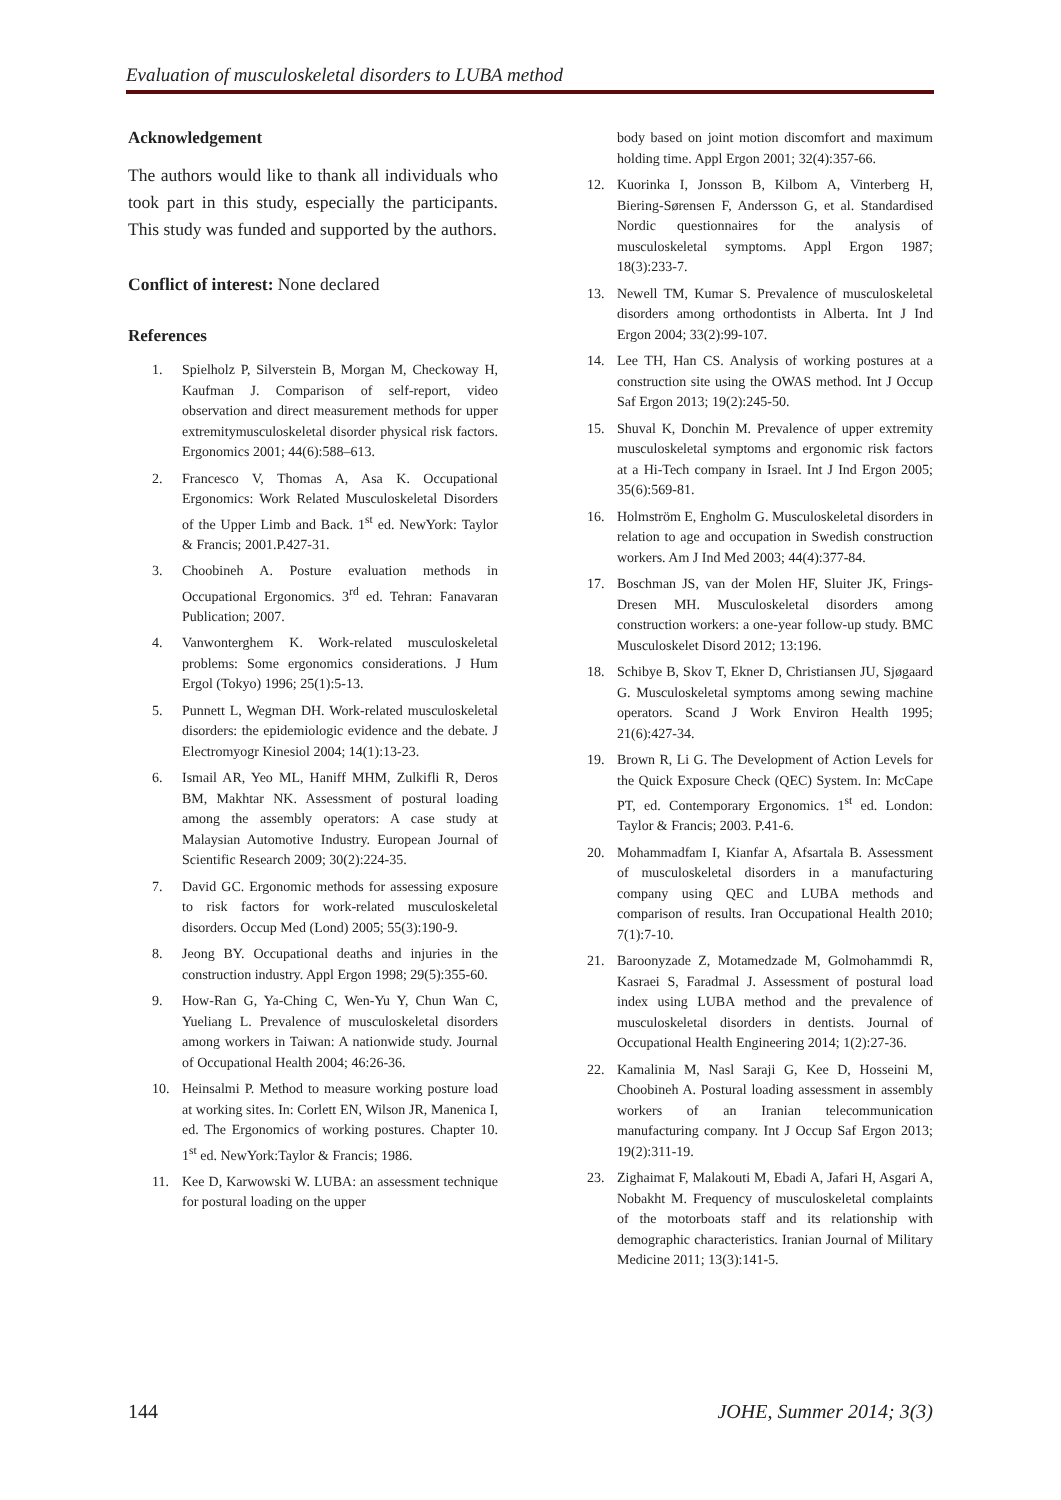Evaluation of musculoskeletal disorders to LUBA method
Acknowledgement
The authors would like to thank all individuals who took part in this study, especially the participants. This study was funded and supported by the authors.
Conflict of interest: None declared
References
1. Spielholz P, Silverstein B, Morgan M, Checkoway H, Kaufman J. Comparison of self-report, video observation and direct measurement methods for upper extremitymusculoskeletal disorder physical risk factors. Ergonomics 2001; 44(6):588–613.
2. Francesco V, Thomas A, Asa K. Occupational Ergonomics: Work Related Musculoskeletal Disorders of the Upper Limb and Back. 1<sup>st</sup> ed. NewYork: Taylor & Francis; 2001.P.427-31.
3. Choobineh A. Posture evaluation methods in Occupational Ergonomics. 3<sup>rd</sup> ed. Tehran: Fanavaran Publication; 2007.
4. Vanwonterghem K. Work-related musculoskeletal problems: Some ergonomics considerations. J Hum Ergol (Tokyo) 1996; 25(1):5-13.
5. Punnett L, Wegman DH. Work-related musculoskeletal disorders: the epidemiologic evidence and the debate. J Electromyogr Kinesiol 2004; 14(1):13-23.
6. Ismail AR, Yeo ML, Haniff MHM, Zulkifli R, Deros BM, Makhtar NK. Assessment of postural loading among the assembly operators: A case study at Malaysian Automotive Industry. European Journal of Scientific Research 2009; 30(2):224-35.
7. David GC. Ergonomic methods for assessing exposure to risk factors for work-related musculoskeletal disorders. Occup Med (Lond) 2005; 55(3):190-9.
8. Jeong BY. Occupational deaths and injuries in the construction industry. Appl Ergon 1998; 29(5):355-60.
9. How-Ran G, Ya-Ching C, Wen-Yu Y, Chun Wan C, Yueliang L. Prevalence of musculoskeletal disorders among workers in Taiwan: A nationwide study. Journal of Occupational Health 2004; 46:26-36.
10. Heinsalmi P. Method to measure working posture load at working sites. In: Corlett EN, Wilson JR, Manenica I, ed. The Ergonomics of working postures. Chapter 10. 1<sup>st</sup> ed. NewYork:Taylor & Francis; 1986.
11. Kee D, Karwowski W. LUBA: an assessment technique for postural loading on the upper
body based on joint motion discomfort and maximum holding time. Appl Ergon 2001; 32(4):357-66.
12. Kuorinka I, Jonsson B, Kilbom A, Vinterberg H, Biering-Sørensen F, Andersson G, et al. Standardised Nordic questionnaires for the analysis of musculoskeletal symptoms. Appl Ergon 1987; 18(3):233-7.
13. Newell TM, Kumar S. Prevalence of musculoskeletal disorders among orthodontists in Alberta. Int J Ind Ergon 2004; 33(2):99-107.
14. Lee TH, Han CS. Analysis of working postures at a construction site using the OWAS method. Int J Occup Saf Ergon 2013; 19(2):245-50.
15. Shuval K, Donchin M. Prevalence of upper extremity musculoskeletal symptoms and ergonomic risk factors at a Hi-Tech company in Israel. Int J Ind Ergon 2005; 35(6):569-81.
16. Holmström E, Engholm G. Musculoskeletal disorders in relation to age and occupation in Swedish construction workers. Am J Ind Med 2003; 44(4):377-84.
17. Boschman JS, van der Molen HF, Sluiter JK, Frings-Dresen MH. Musculoskeletal disorders among construction workers: a one-year follow-up study. BMC Musculoskelet Disord 2012; 13:196.
18. Schibye B, Skov T, Ekner D, Christiansen JU, Sjøgaard G. Musculoskeletal symptoms among sewing machine operators. Scand J Work Environ Health 1995; 21(6):427-34.
19. Brown R, Li G. The Development of Action Levels for the Quick Exposure Check (QEC) System. In: McCape PT, ed. Contemporary Ergonomics. 1<sup>st</sup> ed. London: Taylor & Francis; 2003. P.41-6.
20. Mohammadfam I, Kianfar A, Afsartala B. Assessment of musculoskeletal disorders in a manufacturing company using QEC and LUBA methods and comparison of results. Iran Occupational Health 2010; 7(1):7-10.
21. Baroonyzade Z, Motamedzade M, Golmohammdi R, Kasraei S, Faradmal J. Assessment of postural load index using LUBA method and the prevalence of musculoskeletal disorders in dentists. Journal of Occupational Health Engineering 2014; 1(2):27-36.
22. Kamalinia M, Nasl Saraji G, Kee D, Hosseini M, Choobineh A. Postural loading assessment in assembly workers of an Iranian telecommunication manufacturing company. Int J Occup Saf Ergon 2013; 19(2):311-19.
23. Zighaimat F, Malakouti M, Ebadi A, Jafari H, Asgari A, Nobakht M. Frequency of musculoskeletal complaints of the motorboats staff and its relationship with demographic characteristics. Iranian Journal of Military Medicine 2011; 13(3):141-5.
144 JOHE, Summer 2014; 3(3)